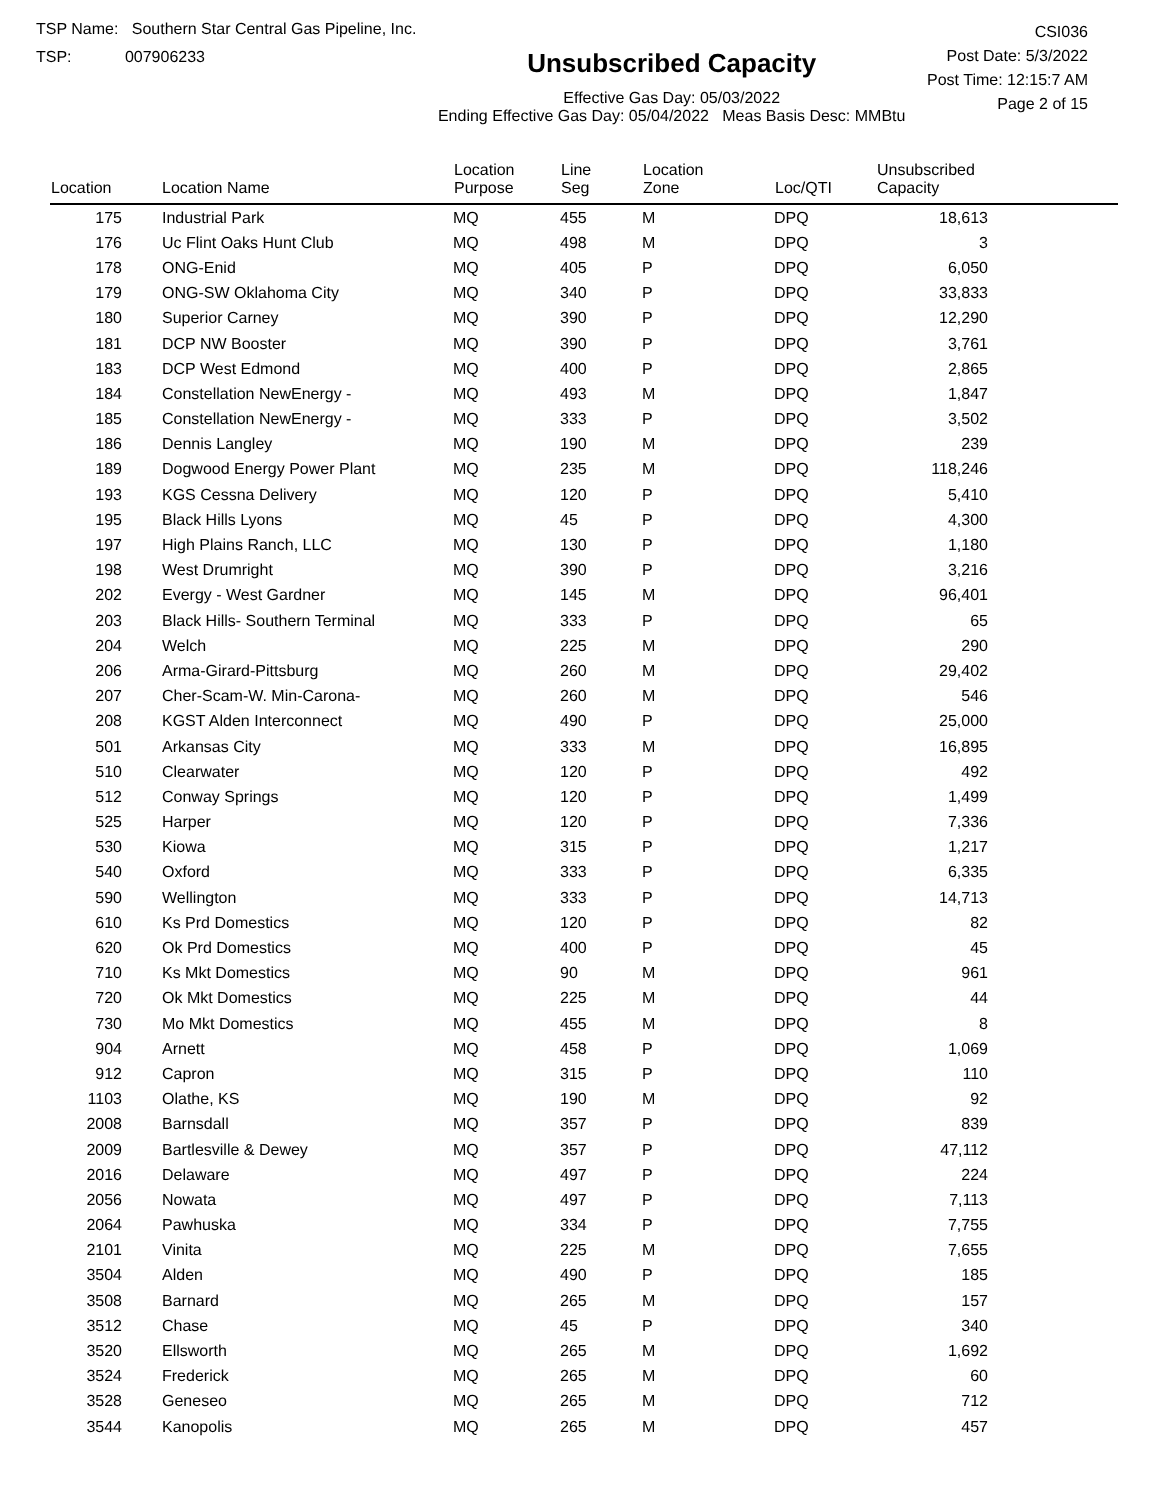TSP Name: Southern Star Central Gas Pipeline, Inc.
TSP: 007906233
Unsubscribed Capacity
Effective Gas Day: 05/03/2022
Ending Effective Gas Day: 05/04/2022 Meas Basis Desc: MMBtu
CSI036
Post Date: 5/3/2022
Post Time: 12:15:7 AM
Page 2 of 15
| Location | Location Name | Location Purpose | Line Seg | Location Zone | Loc/QTI | Unsubscribed Capacity | |
| --- | --- | --- | --- | --- | --- | --- | --- |
| 175 | Industrial Park | MQ | 455 | M | DPQ | 18,613 | |
| 176 | Uc Flint Oaks Hunt Club | MQ | 498 | M | DPQ | 3 | |
| 178 | ONG-Enid | MQ | 405 | P | DPQ | 6,050 | |
| 179 | ONG-SW Oklahoma City | MQ | 340 | P | DPQ | 33,833 | |
| 180 | Superior Carney | MQ | 390 | P | DPQ | 12,290 | |
| 181 | DCP NW Booster | MQ | 390 | P | DPQ | 3,761 | |
| 183 | DCP West Edmond | MQ | 400 | P | DPQ | 2,865 | |
| 184 | Constellation NewEnergy - | MQ | 493 | M | DPQ | 1,847 | |
| 185 | Constellation NewEnergy - | MQ | 333 | P | DPQ | 3,502 | |
| 186 | Dennis Langley | MQ | 190 | M | DPQ | 239 | |
| 189 | Dogwood Energy Power Plant | MQ | 235 | M | DPQ | 118,246 | |
| 193 | KGS Cessna Delivery | MQ | 120 | P | DPQ | 5,410 | |
| 195 | Black Hills Lyons | MQ | 45 | P | DPQ | 4,300 | |
| 197 | High Plains Ranch, LLC | MQ | 130 | P | DPQ | 1,180 | |
| 198 | West Drumright | MQ | 390 | P | DPQ | 3,216 | |
| 202 | Evergy - West Gardner | MQ | 145 | M | DPQ | 96,401 | |
| 203 | Black Hills- Southern Terminal | MQ | 333 | P | DPQ | 65 | |
| 204 | Welch | MQ | 225 | M | DPQ | 290 | |
| 206 | Arma-Girard-Pittsburg | MQ | 260 | M | DPQ | 29,402 | |
| 207 | Cher-Scam-W. Min-Carona- | MQ | 260 | M | DPQ | 546 | |
| 208 | KGST Alden Interconnect | MQ | 490 | P | DPQ | 25,000 | |
| 501 | Arkansas City | MQ | 333 | M | DPQ | 16,895 | |
| 510 | Clearwater | MQ | 120 | P | DPQ | 492 | |
| 512 | Conway Springs | MQ | 120 | P | DPQ | 1,499 | |
| 525 | Harper | MQ | 120 | P | DPQ | 7,336 | |
| 530 | Kiowa | MQ | 315 | P | DPQ | 1,217 | |
| 540 | Oxford | MQ | 333 | P | DPQ | 6,335 | |
| 590 | Wellington | MQ | 333 | P | DPQ | 14,713 | |
| 610 | Ks Prd Domestics | MQ | 120 | P | DPQ | 82 | |
| 620 | Ok Prd Domestics | MQ | 400 | P | DPQ | 45 | |
| 710 | Ks Mkt Domestics | MQ | 90 | M | DPQ | 961 | |
| 720 | Ok Mkt Domestics | MQ | 225 | M | DPQ | 44 | |
| 730 | Mo Mkt Domestics | MQ | 455 | M | DPQ | 8 | |
| 904 | Arnett | MQ | 458 | P | DPQ | 1,069 | |
| 912 | Capron | MQ | 315 | P | DPQ | 110 | |
| 1103 | Olathe, KS | MQ | 190 | M | DPQ | 92 | |
| 2008 | Barnsdall | MQ | 357 | P | DPQ | 839 | |
| 2009 | Bartlesville & Dewey | MQ | 357 | P | DPQ | 47,112 | |
| 2016 | Delaware | MQ | 497 | P | DPQ | 224 | |
| 2056 | Nowata | MQ | 497 | P | DPQ | 7,113 | |
| 2064 | Pawhuska | MQ | 334 | P | DPQ | 7,755 | |
| 2101 | Vinita | MQ | 225 | M | DPQ | 7,655 | |
| 3504 | Alden | MQ | 490 | P | DPQ | 185 | |
| 3508 | Barnard | MQ | 265 | M | DPQ | 157 | |
| 3512 | Chase | MQ | 45 | P | DPQ | 340 | |
| 3520 | Ellsworth | MQ | 265 | M | DPQ | 1,692 | |
| 3524 | Frederick | MQ | 265 | M | DPQ | 60 | |
| 3528 | Geneseo | MQ | 265 | M | DPQ | 712 | |
| 3544 | Kanopolis | MQ | 265 | M | DPQ | 457 | |